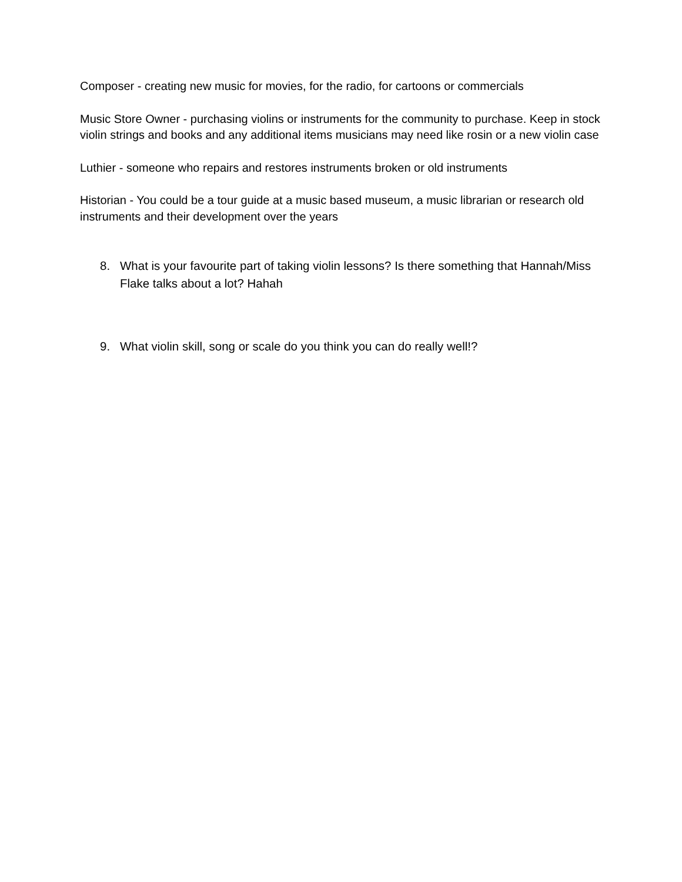Composer - creating new music for movies, for the radio, for cartoons or commercials
Music Store Owner - purchasing violins or instruments for the community to purchase. Keep in stock violin strings and books and any additional items musicians may need like rosin or a new violin case
Luthier - someone who repairs and restores instruments broken or old instruments
Historian - You could be a tour guide at a music based museum, a music librarian or research old instruments and their development over the years
8. What is your favourite part of taking violin lessons? Is there something that Hannah/Miss Flake talks about a lot? Hahah
9. What violin skill, song or scale do you think you can do really well!?